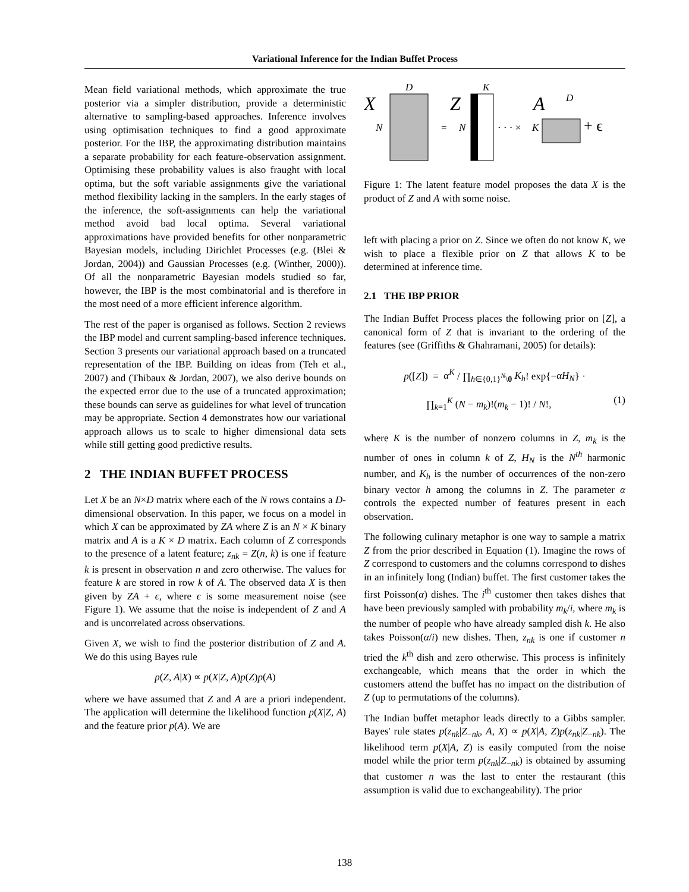Variational Inference for the Indian Buffet Process
Mean field variational methods, which approximate the true posterior via a simpler distribution, provide a deterministic alternative to sampling-based approaches. Inference involves using optimisation techniques to find a good approximate posterior. For the IBP, the approximating distribution maintains a separate probability for each feature-observation assignment. Optimising these probability values is also fraught with local optima, but the soft variable assignments give the variational method flexibility lacking in the samplers. In the early stages of the inference, the soft-assignments can help the variational method avoid bad local optima. Several variational approximations have provided benefits for other nonparametric Bayesian models, including Dirichlet Processes (e.g. (Blei & Jordan, 2004)) and Gaussian Processes (e.g. (Winther, 2000)). Of all the nonparametric Bayesian models studied so far, however, the IBP is the most combinatorial and is therefore in the most need of a more efficient inference algorithm.
The rest of the paper is organised as follows. Section 2 reviews the IBP model and current sampling-based inference techniques. Section 3 presents our variational approach based on a truncated representation of the IBP. Building on ideas from (Teh et al., 2007) and (Thibaux & Jordan, 2007), we also derive bounds on the expected error due to the use of a truncated approximation; these bounds can serve as guidelines for what level of truncation may be appropriate. Section 4 demonstrates how our variational approach allows us to scale to higher dimensional data sets while still getting good predictive results.
2 THE INDIAN BUFFET PROCESS
Let X be an N×D matrix where each of the N rows contains a D-dimensional observation. In this paper, we focus on a model in which X can be approximated by ZA where Z is an N × K binary matrix and A is a K × D matrix. Each column of Z corresponds to the presence of a latent feature; z<sub>nk</sub> = Z(n, k) is one if feature k is present in observation n and zero otherwise. The values for feature k are stored in row k of A. The observed data X is then given by ZA + ϵ, where ϵ is some measurement noise (see Figure 1). We assume that the noise is independent of Z and A and is uncorrelated across observations.
Given X, we wish to find the posterior distribution of Z and A. We do this using Bayes rule
p(Z, A|X) ∝ p(X|Z, A)p(Z)p(A)
where we have assumed that Z and A are a priori independent. The application will determine the likelihood function p(X|Z, A) and the feature prior p(A). We are
X
D
N
Z
K
=
N
· · · ×
K
A
D
+ ϵ
Figure 1: The latent feature model proposes the data X is the product of Z and A with some noise.
left with placing a prior on Z. Since we often do not know K, we wish to place a flexible prior on Z that allows K to be determined at inference time.
2.1 THE IBP PRIOR
The Indian Buffet Process places the following prior on [Z], a canonical form of Z that is invariant to the ordering of the features (see (Griffiths & Ghahramani, 2005) for details):
p([Z]) = α<sup>K</sup> / ∏<sub>h∈{0,1}<sup>N</sup>\0</sub> K<sub>h</sub>! exp{−αH<sub>N</sub>} ·
∏<sub>k=1</sub><sup>K</sup> (N − m<sub>k</sub>)!(m<sub>k</sub> − 1)! / N!, (1)
where K is the number of nonzero columns in Z, m<sub>k</sub> is the number of ones in column k of Z, H<sub>N</sub> is the N<sup>th</sup> harmonic number, and K<sub>h</sub> is the number of occurrences of the non-zero binary vector h among the columns in Z. The parameter α controls the expected number of features present in each observation.
The following culinary metaphor is one way to sample a matrix Z from the prior described in Equation (1). Imagine the rows of Z correspond to customers and the columns correspond to dishes in an infinitely long (Indian) buffet. The first customer takes the first Poisson(α) dishes. The i<sup>th</sup> customer then takes dishes that have been previously sampled with probability m<sub>k</sub>/i, where m<sub>k</sub> is the number of people who have already sampled dish k. He also takes Poisson(α/i) new dishes. Then, z<sub>nk</sub> is one if customer n tried the k<sup>th</sup> dish and zero otherwise. This process is infinitely exchangeable, which means that the order in which the customers attend the buffet has no impact on the distribution of Z (up to permutations of the columns).
The Indian buffet metaphor leads directly to a Gibbs sampler. Bayes' rule states p(z<sub>nk</sub>|Z<sub>−nk</sub>, A, X) ∝ p(X|A, Z)p(z<sub>nk</sub>|Z<sub>−nk</sub>). The likelihood term p(X|A, Z) is easily computed from the noise model while the prior term p(z<sub>nk</sub>|Z<sub>−nk</sub>) is obtained by assuming that customer n was the last to enter the restaurant (this assumption is valid due to exchangeability). The prior
138